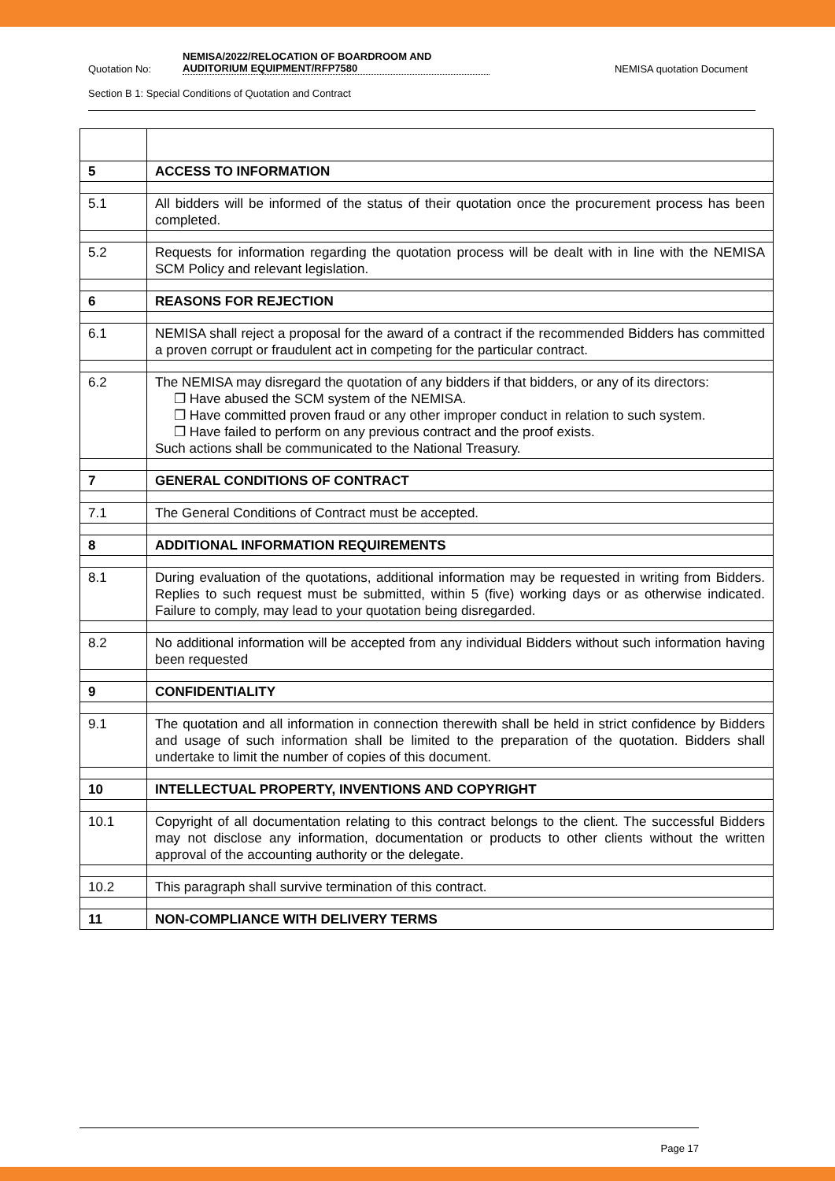Quotation No:
NEMISA/2022/RELOCATION OF BOARDROOM AND AUDITORIUM EQUIPMENT/RFP7580
NEMISA quotation Document
Section B 1: Special Conditions of Quotation and Contract
| 5 | ACCESS TO INFORMATION |
| 5.1 | All bidders will be informed of the status of their quotation once the procurement process has been completed. |
| 5.2 | Requests for information regarding the quotation process will be dealt with in line with the NEMISA SCM Policy and relevant legislation. |
| 6 | REASONS FOR REJECTION |
| 6.1 | NEMISA shall reject a proposal for the award of a contract if the recommended Bidders has committed a proven corrupt or fraudulent act in competing for the particular contract. |
| 6.2 | The NEMISA may disregard the quotation of any bidders if that bidders, or any of its directors: ❐ Have abused the SCM system of the NEMISA. ❐ Have committed proven fraud or any other improper conduct in relation to such system. ❐ Have failed to perform on any previous contract and the proof exists. Such actions shall be communicated to the National Treasury. |
| 7 | GENERAL CONDITIONS OF CONTRACT |
| 7.1 | The General Conditions of Contract must be accepted. |
| 8 | ADDITIONAL INFORMATION REQUIREMENTS |
| 8.1 | During evaluation of the quotations, additional information may be requested in writing from Bidders. Replies to such request must be submitted, within 5 (five) working days or as otherwise indicated. Failure to comply, may lead to your quotation being disregarded. |
| 8.2 | No additional information will be accepted from any individual Bidders without such information having been requested |
| 9 | CONFIDENTIALITY |
| 9.1 | The quotation and all information in connection therewith shall be held in strict confidence by Bidders and usage of such information shall be limited to the preparation of the quotation. Bidders shall undertake to limit the number of copies of this document. |
| 10 | INTELLECTUAL PROPERTY, INVENTIONS AND COPYRIGHT |
| 10.1 | Copyright of all documentation relating to this contract belongs to the client. The successful Bidders may not disclose any information, documentation or products to other clients without the written approval of the accounting authority or the delegate. |
| 10.2 | This paragraph shall survive termination of this contract. |
| 11 | NON-COMPLIANCE WITH DELIVERY TERMS |
Page 17